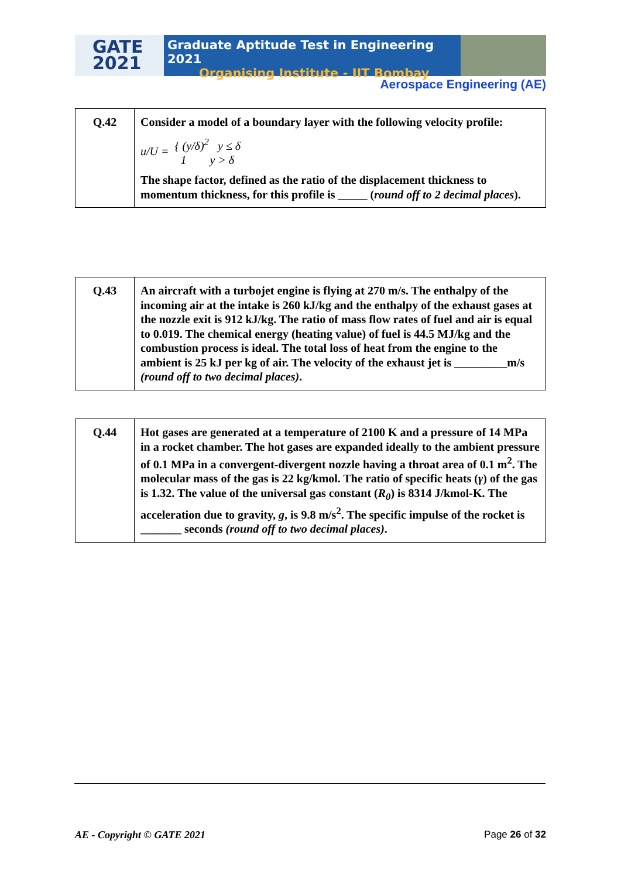GATE
2021
Graduate Aptitude Test in Engineering 2021
Organising Institute - IIT Bombay
Aerospace Engineering (AE)
| Q.42 | Consider a model of a boundary layer with the following velocity profile: u/U = { (y/δ)<sup>2</sup> y ≤ δ 1 y > δ The shape factor, defined as the ratio of the displacement thickness to momentum thickness, for this profile is _____ ( round off to 2 decimal places ). |
| Q.43 | An aircraft with a turbojet engine is flying at 270 m/s. The enthalpy of the incoming air at the intake is 260 kJ/kg and the enthalpy of the exhaust gases at the nozzle exit is 912 kJ/kg. The ratio of mass flow rates of fuel and air is equal to 0.019. The chemical energy (heating value) of fuel is 44.5 MJ/kg and the combustion process is ideal. The total loss of heat from the engine to the ambient is 25 kJ per kg of air. The velocity of the exhaust jet is _________m/s (round off to two decimal places) . |
| Q.44 | Hot gases are generated at a temperature of 2100 K and a pressure of 14 MPa in a rocket chamber. The hot gases are expanded ideally to the ambient pressure of 0.1 MPa in a convergent-divergent nozzle having a throat area of 0.1 m<sup>2</sup>. The molecular mass of the gas is 22 kg/kmol. The ratio of specific heats ( γ ) of the gas is 1.32. The value of the universal gas constant ( R<sub>0</sub> ) is 8314 J/kmol-K. The acceleration due to gravity, g , is 9.8 m/s<sup>2</sup>. The specific impulse of the rocket is _______ seconds (round off to two decimal places) . |
AE - Copyright © GATE 2021 Page 26 of 32